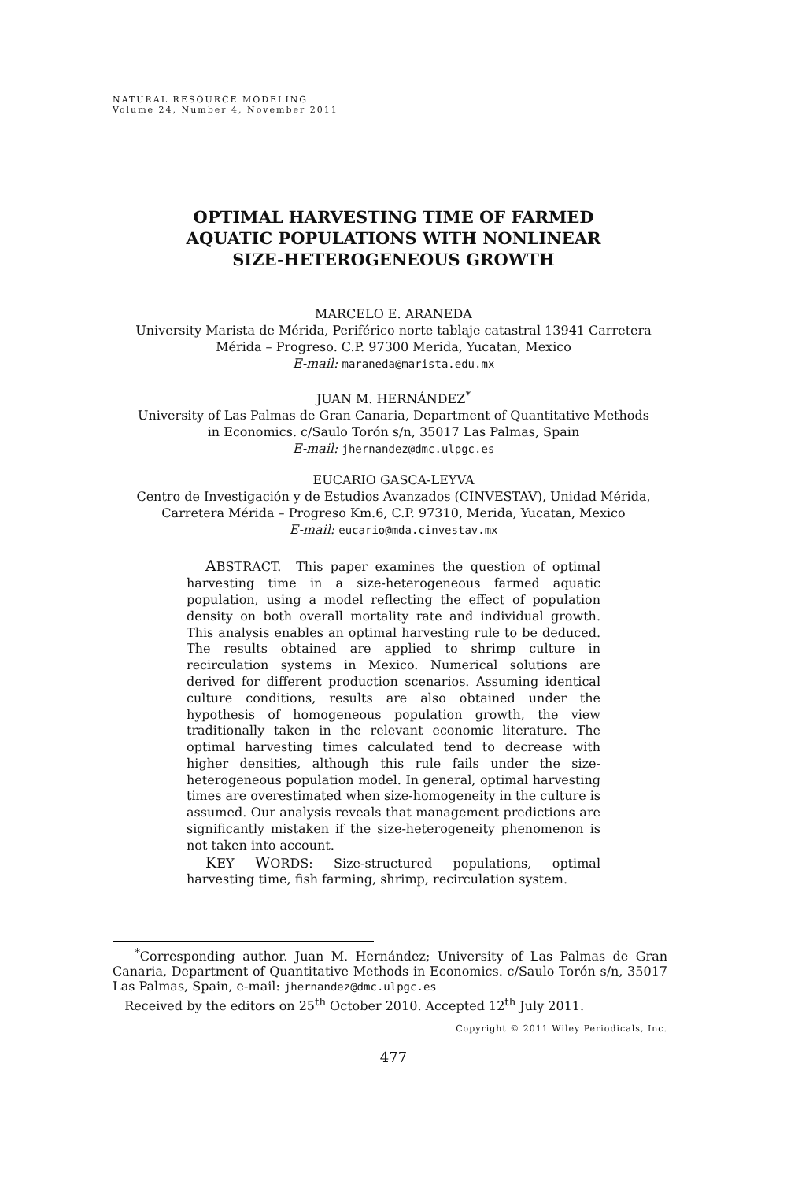NATURAL RESOURCE MODELING
Volume 24, Number 4, November 2011
OPTIMAL HARVESTING TIME OF FARMED
AQUATIC POPULATIONS WITH NONLINEAR
SIZE-HETEROGENEOUS GROWTH
MARCELO E. ARANEDA
University Marista de Mérida, Periférico norte tablaje catastral 13941 Carretera
Mérida – Progreso. C.P. 97300 Merida, Yucatan, Mexico
E-mail: maraneda@marista.edu.mx
JUAN M. HERNÁNDEZ<sup>*</sup>
University of Las Palmas de Gran Canaria, Department of Quantitative Methods
in Economics. c/Saulo Torón s/n, 35017 Las Palmas, Spain
E-mail: jhernandez@dmc.ulpgc.es
EUCARIO GASCA-LEYVA
Centro de Investigación y de Estudios Avanzados (CINVESTAV), Unidad Mérida,
Carretera Mérida – Progreso Km.6, C.P. 97310, Merida, Yucatan, Mexico
E-mail: eucario@mda.cinvestav.mx
ABSTRACT. This paper examines the question of optimal harvesting time in a size-heterogeneous farmed aquatic population, using a model reflecting the effect of population density on both overall mortality rate and individual growth. This analysis enables an optimal harvesting rule to be deduced. The results obtained are applied to shrimp culture in recirculation systems in Mexico. Numerical solutions are derived for different production scenarios. Assuming identical culture conditions, results are also obtained under the hypothesis of homogeneous population growth, the view traditionally taken in the relevant economic literature. The optimal harvesting times calculated tend to decrease with higher densities, although this rule fails under the size-heterogeneous population model. In general, optimal harvesting times are overestimated when size-homogeneity in the culture is assumed. Our analysis reveals that management predictions are significantly mistaken if the size-heterogeneity phenomenon is not taken into account.
KEY WORDS: Size-structured populations, optimal harvesting time, fish farming, shrimp, recirculation system.
<sup>*</sup> Corresponding author. Juan M. Hernández; University of Las Palmas de Gran Canaria, Department of Quantitative Methods in Economics. c/Saulo Torón s/n, 35017 Las Palmas, Spain, e-mail: jhernandez@dmc.ulpgc.es
Received by the editors on 25<sup>th</sup> October 2010. Accepted 12<sup>th</sup> July 2011.
Copyright © 2011 Wiley Periodicals, Inc.
477